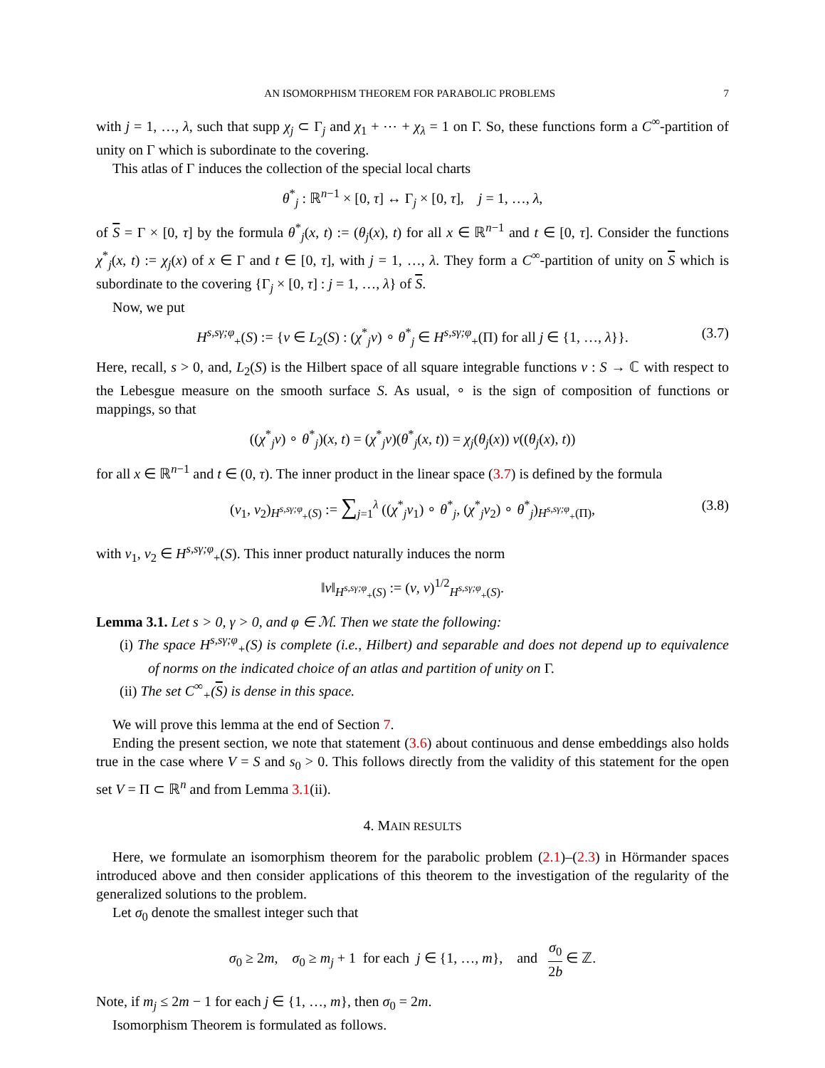AN ISOMORPHISM THEOREM FOR PARABOLIC PROBLEMS 7
with j = 1, …, λ, such that supp χ<sub>j</sub> ⊂ Γ<sub>j</sub> and χ<sub>1</sub> + ⋯ + χ<sub>λ</sub> = 1 on Γ. So, these functions form a C<sup>∞</sup>-partition of unity on Γ which is subordinate to the covering.
This atlas of Γ induces the collection of the special local charts
θ<sup>*</sup><sub>j</sub> : ℝ<sup>n−1</sup> × [0, τ] ↔ Γ<sub>j</sub> × [0, τ], j = 1, …, λ,
of S = Γ × [0, τ] by the formula θ<sup>*</sup><sub>j</sub>(x, t) := (θ<sub>j</sub>(x), t) for all x ∈ ℝ<sup>n−1</sup> and t ∈ [0, τ]. Consider the functions χ<sup>*</sup><sub>j</sub>(x, t) := χ<sub>j</sub>(x) of x ∈ Γ and t ∈ [0, τ], with j = 1, …, λ. They form a C<sup>∞</sup>-partition of unity on S which is subordinate to the covering {Γ<sub>j</sub> × [0, τ] : j = 1, …, λ} of S.
Now, we put
H<sup>s,sγ;φ</sup><sub>+</sub>(S) := {v ∈ L<sub>2</sub>(S) : (χ<sup>*</sup><sub>j</sub>v) ∘ θ<sup>*</sup><sub>j</sub> ∈ H<sup>s,sγ;φ</sup><sub>+</sub>(Π) for all j ∈ {1, …, λ}}. (3.7)
Here, recall, s > 0, and, L<sub>2</sub>(S) is the Hilbert space of all square integrable functions v : S → ℂ with respect to the Lebesgue measure on the smooth surface S. As usual, ∘ is the sign of composition of functions or mappings, so that
((χ<sup>*</sup><sub>j</sub>v) ∘ θ<sup>*</sup><sub>j</sub>)(x, t) = (χ<sup>*</sup><sub>j</sub>v)(θ<sup>*</sup><sub>j</sub>(x, t)) = χ<sub>j</sub>(θ<sub>j</sub>(x)) v((θ<sub>j</sub>(x), t))
for all x ∈ ℝ<sup>n−1</sup> and t ∈ (0, τ). The inner product in the linear space (3.7) is defined by the formula
(v<sub>1</sub>, v<sub>2</sub>)<sub>H<sup>s,sγ;φ</sup><sub>+</sub>(S)</sub> := ∑<sub>j=1</sub><sup>λ</sup> ((χ<sup>*</sup><sub>j</sub>v<sub>1</sub>) ∘ θ<sup>*</sup><sub>j</sub>, (χ<sup>*</sup><sub>j</sub>v<sub>2</sub>) ∘ θ<sup>*</sup><sub>j</sub>)<sub>H<sup>s,sγ;φ</sup><sub>+</sub>(Π)</sub>, (3.8)
with v<sub>1</sub>, v<sub>2</sub> ∈ H<sup>s,sγ;φ</sup><sub>+</sub>(S). This inner product naturally induces the norm
‖v‖<sub>H<sup>s,sγ;φ</sup><sub>+</sub>(S)</sub> := (v, v)<sup>1/2</sup><sub>H<sup>s,sγ;φ</sup><sub>+</sub>(S)</sub>.
Lemma 3.1. Let s > 0, γ > 0, and φ ∈ ℳ. Then we state the following:
(i) The space H<sup>s,sγ;φ</sup><sub>+</sub>(S) is complete (i.e., Hilbert) and separable and does not depend up to equivalence of norms on the indicated choice of an atlas and partition of unity on Γ.
(ii) The set C<sup>∞</sup><sub>+</sub>(S) is dense in this space.
We will prove this lemma at the end of Section 7.
Ending the present section, we note that statement (3.6) about continuous and dense embeddings also holds true in the case where V = S and s<sub>0</sub> > 0. This follows directly from the validity of this statement for the open set V = Π ⊂ ℝ<sup>n</sup> and from Lemma 3.1(ii).
4. MAIN RESULTS
Here, we formulate an isomorphism theorem for the parabolic problem (2.1)–(2.3) in Hörmander spaces introduced above and then consider applications of this theorem to the investigation of the regularity of the generalized solutions to the problem.
Let σ<sub>0</sub> denote the smallest integer such that
σ<sub>0</sub> ≥ 2m, σ<sub>0</sub> ≥ m<sub>j</sub> + 1 for each j ∈ {1, …, m}, and σ<sub>0</sub> 2b ∈ ℤ.
Note, if m<sub>j</sub> ≤ 2m − 1 for each j ∈ {1, …, m}, then σ<sub>0</sub> = 2m.
Isomorphism Theorem is formulated as follows.